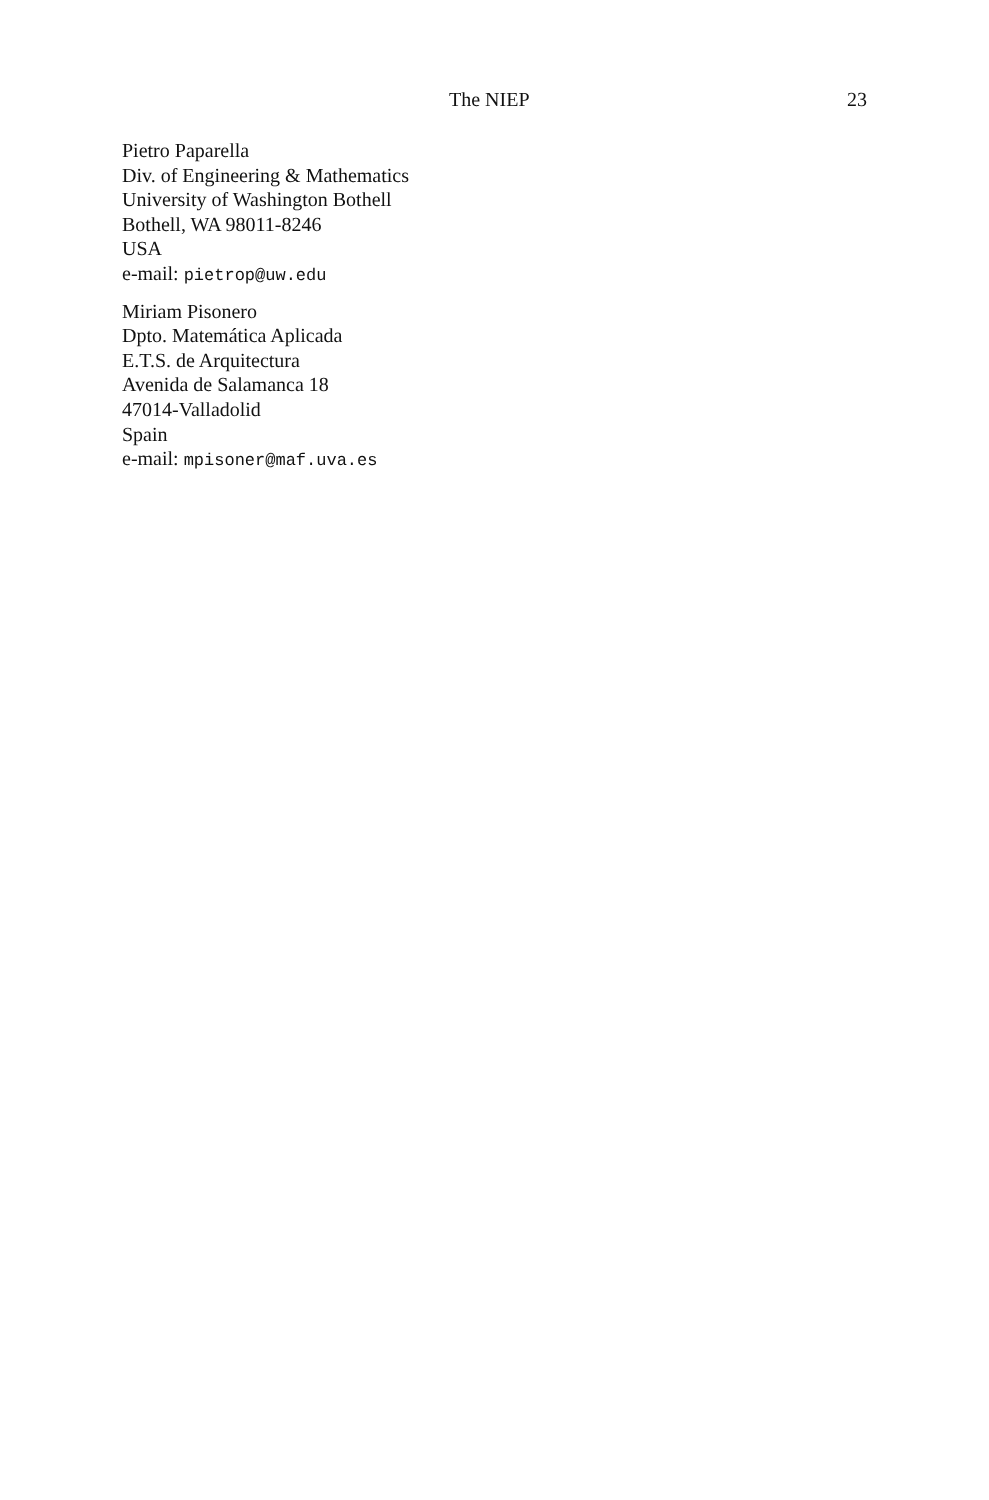The NIEP 23
Pietro Paparella
Div. of Engineering & Mathematics
University of Washington Bothell
Bothell, WA 98011-8246
USA
e-mail: pietrop@uw.edu
Miriam Pisonero
Dpto. Matemática Aplicada
E.T.S. de Arquitectura
Avenida de Salamanca 18
47014-Valladolid
Spain
e-mail: mpisoner@maf.uva.es